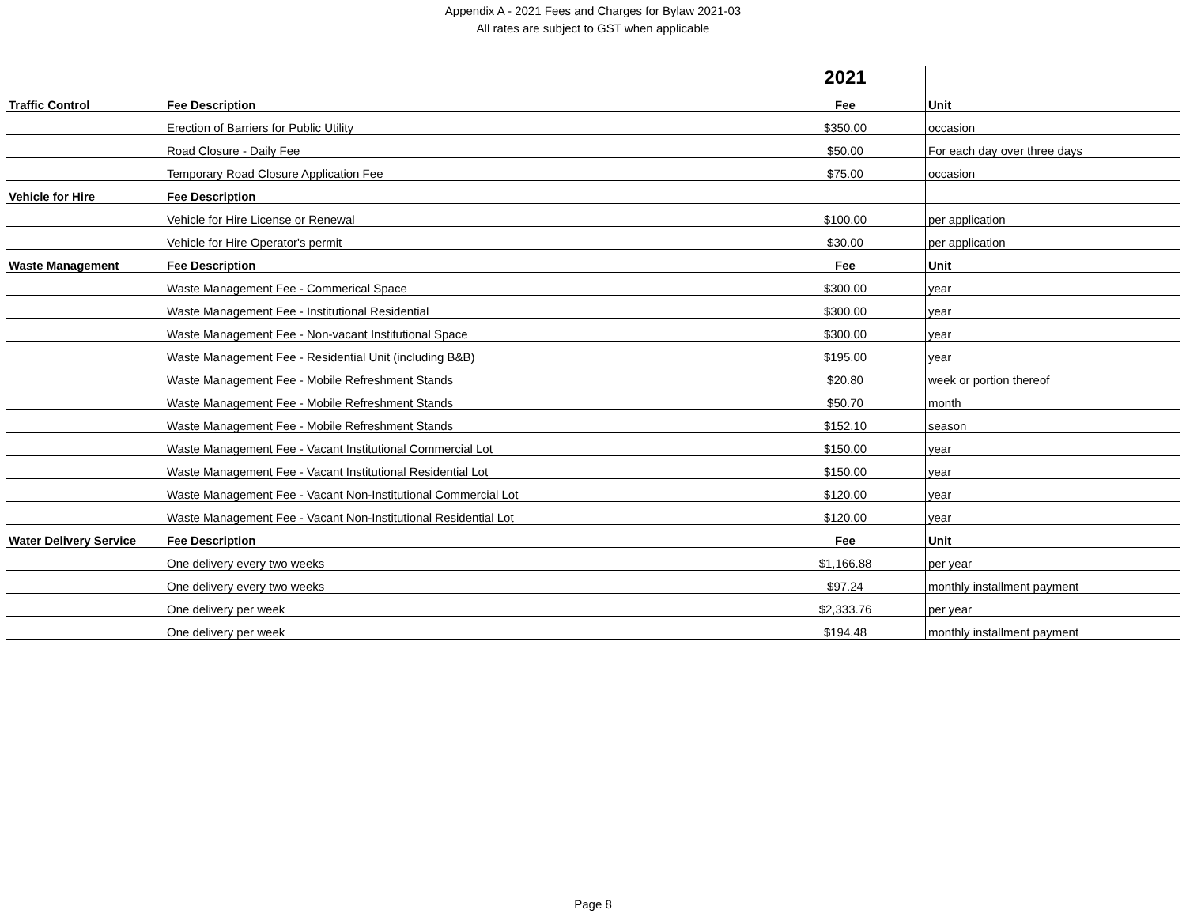Appendix A - 2021 Fees and Charges for Bylaw 2021-03
All rates are subject to GST when applicable
| | | 2021 | |
| Traffic Control | Fee Description | Fee | Unit |
| | Erection of Barriers for Public Utility | $350.00 | occasion |
| | Road Closure - Daily Fee | $50.00 | For each day over three days |
| | Temporary Road Closure Application Fee | $75.00 | occasion |
| Vehicle for Hire | Fee Description | | |
| | Vehicle for Hire License or Renewal | $100.00 | per application |
| | Vehicle for Hire Operator's permit | $30.00 | per application |
| Waste Management | Fee Description | Fee | Unit |
| | Waste Management Fee - Commerical Space | $300.00 | year |
| | Waste Management Fee - Institutional Residential | $300.00 | year |
| | Waste Management Fee - Non-vacant Institutional Space | $300.00 | year |
| | Waste Management Fee - Residential Unit (including B&B) | $195.00 | year |
| | Waste Management Fee - Mobile Refreshment Stands | $20.80 | week or portion thereof |
| | Waste Management Fee - Mobile Refreshment Stands | $50.70 | month |
| | Waste Management Fee - Mobile Refreshment Stands | $152.10 | season |
| | Waste Management Fee - Vacant Institutional Commercial Lot | $150.00 | year |
| | Waste Management Fee - Vacant Institutional Residential Lot | $150.00 | year |
| | Waste Management Fee - Vacant Non-Institutional Commercial Lot | $120.00 | year |
| | Waste Management Fee - Vacant Non-Institutional Residential Lot | $120.00 | year |
| Water Delivery Service | Fee Description | Fee | Unit |
| | One delivery every two weeks | $1,166.88 | per year |
| | One delivery every two weeks | $97.24 | monthly installment payment |
| | One delivery per week | $2,333.76 | per year |
| | One delivery per week | $194.48 | monthly installment payment |
Page 8